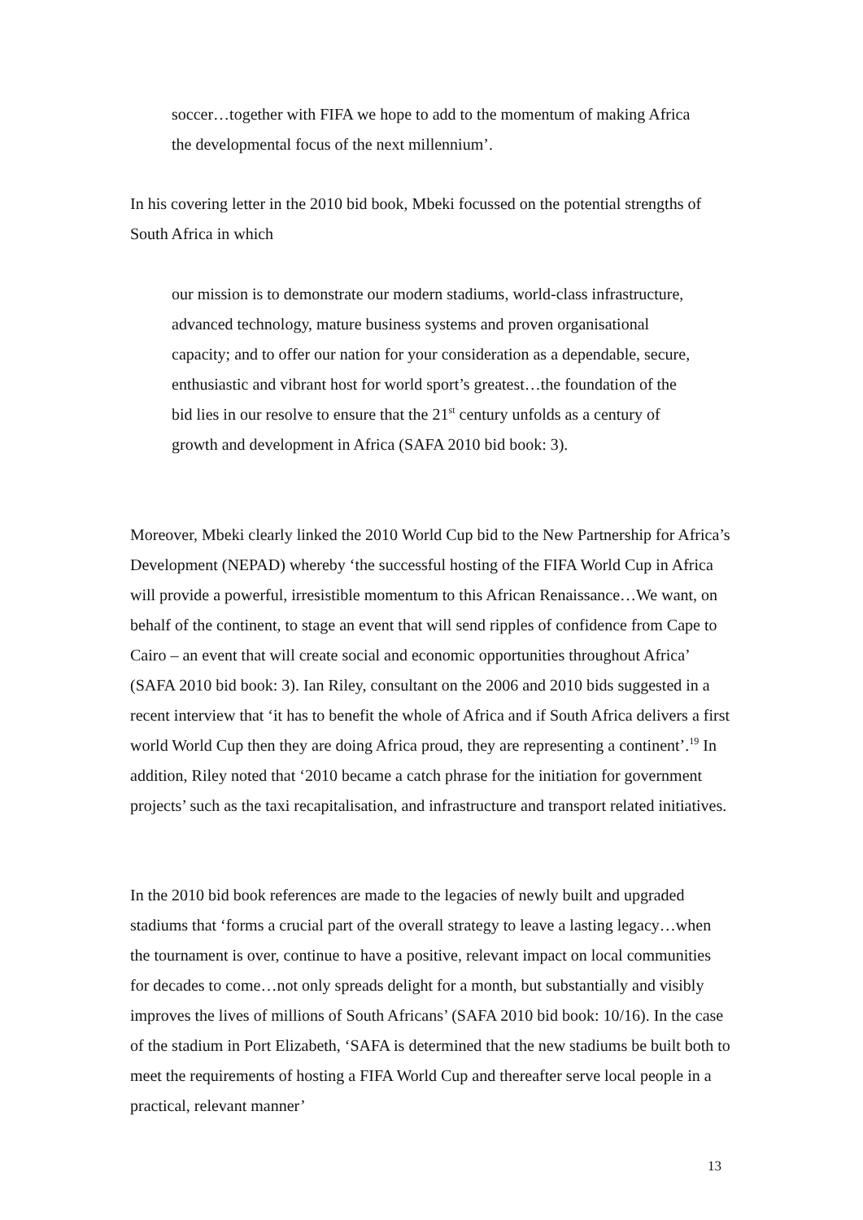soccer…together with FIFA we hope to add to the momentum of making Africa the developmental focus of the next millennium’.
In his covering letter in the 2010 bid book, Mbeki focussed on the potential strengths of South Africa in which
our mission is to demonstrate our modern stadiums, world-class infrastructure, advanced technology, mature business systems and proven organisational capacity; and to offer our nation for your consideration as a dependable, secure, enthusiastic and vibrant host for world sport’s greatest…the foundation of the bid lies in our resolve to ensure that the 21<sup>st</sup> century unfolds as a century of growth and development in Africa (SAFA 2010 bid book: 3).
Moreover, Mbeki clearly linked the 2010 World Cup bid to the New Partnership for Africa’s Development (NEPAD) whereby ‘the successful hosting of the FIFA World Cup in Africa will provide a powerful, irresistible momentum to this African Renaissance…We want, on behalf of the continent, to stage an event that will send ripples of confidence from Cape to Cairo – an event that will create social and economic opportunities throughout Africa’ (SAFA 2010 bid book: 3). Ian Riley, consultant on the 2006 and 2010 bids suggested in a recent interview that ‘it has to benefit the whole of Africa and if South Africa delivers a first world World Cup then they are doing Africa proud, they are representing a continent’.<sup>19</sup> In addition, Riley noted that ‘2010 became a catch phrase for the initiation for government projects’ such as the taxi recapitalisation, and infrastructure and transport related initiatives.
In the 2010 bid book references are made to the legacies of newly built and upgraded stadiums that ‘forms a crucial part of the overall strategy to leave a lasting legacy…when the tournament is over, continue to have a positive, relevant impact on local communities for decades to come…not only spreads delight for a month, but substantially and visibly improves the lives of millions of South Africans’ (SAFA 2010 bid book: 10/16). In the case of the stadium in Port Elizabeth, ‘SAFA is determined that the new stadiums be built both to meet the requirements of hosting a FIFA World Cup and thereafter serve local people in a practical, relevant manner’
13